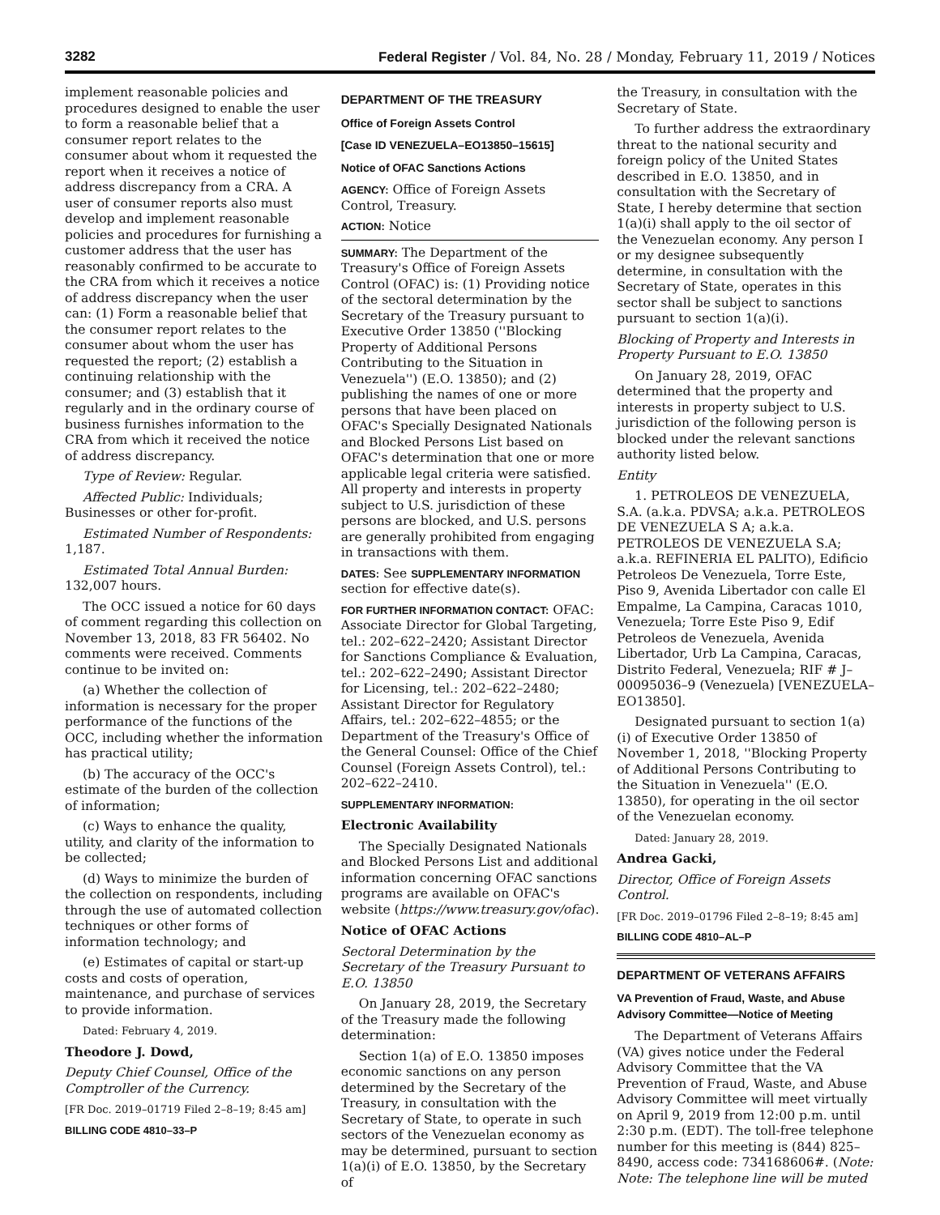3282 Federal Register / Vol. 84, No. 28 / Monday, February 11, 2019 / Notices
implement reasonable policies and procedures designed to enable the user to form a reasonable belief that a consumer report relates to the consumer about whom it requested the report when it receives a notice of address discrepancy from a CRA. A user of consumer reports also must develop and implement reasonable policies and procedures for furnishing a customer address that the user has reasonably confirmed to be accurate to the CRA from which it receives a notice of address discrepancy when the user can: (1) Form a reasonable belief that the consumer report relates to the consumer about whom the user has requested the report; (2) establish a continuing relationship with the consumer; and (3) establish that it regularly and in the ordinary course of business furnishes information to the CRA from which it received the notice of address discrepancy.
Type of Review: Regular.
Affected Public: Individuals; Businesses or other for-profit.
Estimated Number of Respondents: 1,187.
Estimated Total Annual Burden: 132,007 hours.
The OCC issued a notice for 60 days of comment regarding this collection on November 13, 2018, 83 FR 56402. No comments were received. Comments continue to be invited on:
(a) Whether the collection of information is necessary for the proper performance of the functions of the OCC, including whether the information has practical utility;
(b) The accuracy of the OCC's estimate of the burden of the collection of information;
(c) Ways to enhance the quality, utility, and clarity of the information to be collected;
(d) Ways to minimize the burden of the collection on respondents, including through the use of automated collection techniques or other forms of information technology; and
(e) Estimates of capital or start-up costs and costs of operation, maintenance, and purchase of services to provide information.
Dated: February 4, 2019.
Theodore J. Dowd,
Deputy Chief Counsel, Office of the Comptroller of the Currency.
[FR Doc. 2019–01719 Filed 2–8–19; 8:45 am]
BILLING CODE 4810–33–P
DEPARTMENT OF THE TREASURY
Office of Foreign Assets Control
[Case ID VENEZUELA–EO13850–15615]
Notice of OFAC Sanctions Actions
AGENCY: Office of Foreign Assets Control, Treasury.
ACTION: Notice
SUMMARY: The Department of the Treasury's Office of Foreign Assets Control (OFAC) is: (1) Providing notice of the sectoral determination by the Secretary of the Treasury pursuant to Executive Order 13850 (''Blocking Property of Additional Persons Contributing to the Situation in Venezuela'') (E.O. 13850); and (2) publishing the names of one or more persons that have been placed on OFAC's Specially Designated Nationals and Blocked Persons List based on OFAC's determination that one or more applicable legal criteria were satisfied. All property and interests in property subject to U.S. jurisdiction of these persons are blocked, and U.S. persons are generally prohibited from engaging in transactions with them.
DATES: See SUPPLEMENTARY INFORMATION section for effective date(s).
FOR FURTHER INFORMATION CONTACT: OFAC: Associate Director for Global Targeting, tel.: 202–622–2420; Assistant Director for Sanctions Compliance & Evaluation, tel.: 202–622–2490; Assistant Director for Licensing, tel.: 202–622–2480; Assistant Director for Regulatory Affairs, tel.: 202–622–4855; or the Department of the Treasury's Office of the General Counsel: Office of the Chief Counsel (Foreign Assets Control), tel.: 202–622–2410.
SUPPLEMENTARY INFORMATION:
Electronic Availability
The Specially Designated Nationals and Blocked Persons List and additional information concerning OFAC sanctions programs are available on OFAC's website (https://www.treasury.gov/ofac).
Notice of OFAC Actions
Sectoral Determination by the Secretary of the Treasury Pursuant to E.O. 13850
On January 28, 2019, the Secretary of the Treasury made the following determination:
Section 1(a) of E.O. 13850 imposes economic sanctions on any person determined by the Secretary of the Treasury, in consultation with the Secretary of State, to operate in such sectors of the Venezuelan economy as may be determined, pursuant to section 1(a)(i) of E.O. 13850, by the Secretary of
the Treasury, in consultation with the Secretary of State.
To further address the extraordinary threat to the national security and foreign policy of the United States described in E.O. 13850, and in consultation with the Secretary of State, I hereby determine that section 1(a)(i) shall apply to the oil sector of the Venezuelan economy. Any person I or my designee subsequently determine, in consultation with the Secretary of State, operates in this sector shall be subject to sanctions pursuant to section 1(a)(i).
Blocking of Property and Interests in Property Pursuant to E.O. 13850
On January 28, 2019, OFAC determined that the property and interests in property subject to U.S. jurisdiction of the following person is blocked under the relevant sanctions authority listed below.
Entity
1. PETROLEOS DE VENEZUELA, S.A. (a.k.a. PDVSA; a.k.a. PETROLEOS DE VENEZUELA S A; a.k.a. PETROLEOS DE VENEZUELA S.A; a.k.a. REFINERIA EL PALITO), Edificio Petroleos De Venezuela, Torre Este, Piso 9, Avenida Libertador con calle El Empalme, La Campina, Caracas 1010, Venezuela; Torre Este Piso 9, Edif Petroleos de Venezuela, Avenida Libertador, Urb La Campina, Caracas, Distrito Federal, Venezuela; RIF # J–00095036–9 (Venezuela) [VENEZUELA–EO13850].
Designated pursuant to section 1(a)(i) of Executive Order 13850 of November 1, 2018, ''Blocking Property of Additional Persons Contributing to the Situation in Venezuela'' (E.O. 13850), for operating in the oil sector of the Venezuelan economy.
Dated: January 28, 2019.
Andrea Gacki,
Director, Office of Foreign Assets Control.
[FR Doc. 2019–01796 Filed 2–8–19; 8:45 am]
BILLING CODE 4810–AL–P
DEPARTMENT OF VETERANS AFFAIRS
VA Prevention of Fraud, Waste, and Abuse Advisory Committee—Notice of Meeting
The Department of Veterans Affairs (VA) gives notice under the Federal Advisory Committee that the VA Prevention of Fraud, Waste, and Abuse Advisory Committee will meet virtually on April 9, 2019 from 12:00 p.m. until 2:30 p.m. (EDT). The toll-free telephone number for this meeting is (844) 825–8490, access code: 734168606#. (Note: Note: The telephone line will be muted